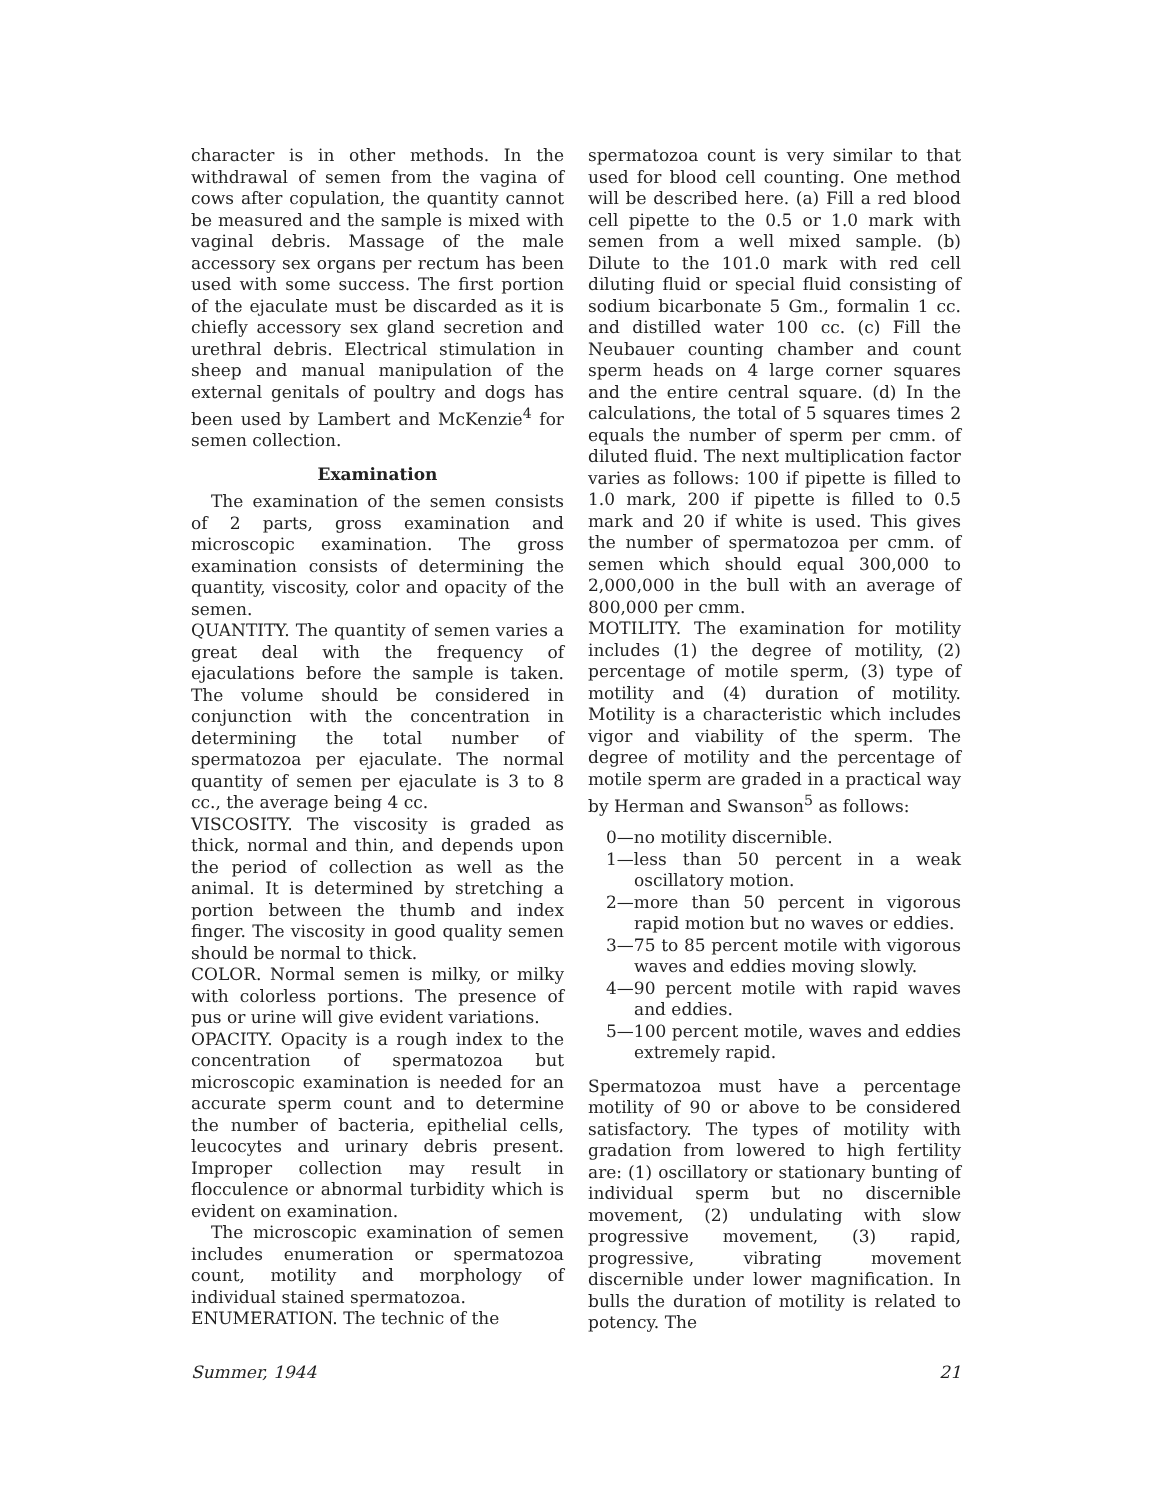character is in other methods. In the withdrawal of semen from the vagina of cows after copulation, the quantity cannot be measured and the sample is mixed with vaginal debris. Massage of the male accessory sex organs per rectum has been used with some success. The first portion of the ejaculate must be discarded as it is chiefly accessory sex gland secretion and urethral debris. Electrical stimulation in sheep and manual manipulation of the external genitals of poultry and dogs has been used by Lambert and McKenzie<sup>4</sup> for semen collection.
Examination
The examination of the semen consists of 2 parts, gross examination and microscopic examination. The gross examination consists of determining the quantity, viscosity, color and opacity of the semen.
QUANTITY. The quantity of semen varies a great deal with the frequency of ejaculations before the sample is taken. The volume should be considered in conjunction with the concentration in determining the total number of spermatozoa per ejaculate. The normal quantity of semen per ejaculate is 3 to 8 cc., the average being 4 cc.
VISCOSITY. The viscosity is graded as thick, normal and thin, and depends upon the period of collection as well as the animal. It is determined by stretching a portion between the thumb and index finger. The viscosity in good quality semen should be normal to thick.
COLOR. Normal semen is milky, or milky with colorless portions. The presence of pus or urine will give evident variations.
OPACITY. Opacity is a rough index to the concentration of spermatozoa but microscopic examination is needed for an accurate sperm count and to determine the number of bacteria, epithelial cells, leucocytes and urinary debris present. Improper collection may result in flocculence or abnormal turbidity which is evident on examination.
The microscopic examination of semen includes enumeration or spermatozoa count, motility and morphology of individual stained spermatozoa.
ENUMERATION. The technic of the
spermatozoa count is very similar to that used for blood cell counting. One method will be described here. (a) Fill a red blood cell pipette to the 0.5 or 1.0 mark with semen from a well mixed sample. (b) Dilute to the 101.0 mark with red cell diluting fluid or special fluid consisting of sodium bicarbonate 5 Gm., formalin 1 cc. and distilled water 100 cc. (c) Fill the Neubauer counting chamber and count sperm heads on 4 large corner squares and the entire central square. (d) In the calculations, the total of 5 squares times 2 equals the number of sperm per cmm. of diluted fluid. The next multiplication factor varies as follows: 100 if pipette is filled to 1.0 mark, 200 if pipette is filled to 0.5 mark and 20 if white is used. This gives the number of spermatozoa per cmm. of semen which should equal 300,000 to 2,000,000 in the bull with an average of 800,000 per cmm.
MOTILITY. The examination for motility includes (1) the degree of motility, (2) percentage of motile sperm, (3) type of motility and (4) duration of motility. Motility is a characteristic which includes vigor and viability of the sperm. The degree of motility and the percentage of motile sperm are graded in a practical way by Herman and Swanson<sup>5</sup> as follows:
0—no motility discernible.
1—less than 50 percent in a weak oscillatory motion.
2—more than 50 percent in vigorous rapid motion but no waves or eddies.
3—75 to 85 percent motile with vigorous waves and eddies moving slowly.
4—90 percent motile with rapid waves and eddies.
5—100 percent motile, waves and eddies extremely rapid.
Spermatozoa must have a percentage motility of 90 or above to be considered satisfactory. The types of motility with gradation from lowered to high fertility are: (1) oscillatory or stationary bunting of individual sperm but no discernible movement, (2) undulating with slow progressive movement, (3) rapid, progressive, vibrating movement discernible under lower magnification. In bulls the duration of motility is related to potency. The
Summer, 1944 21